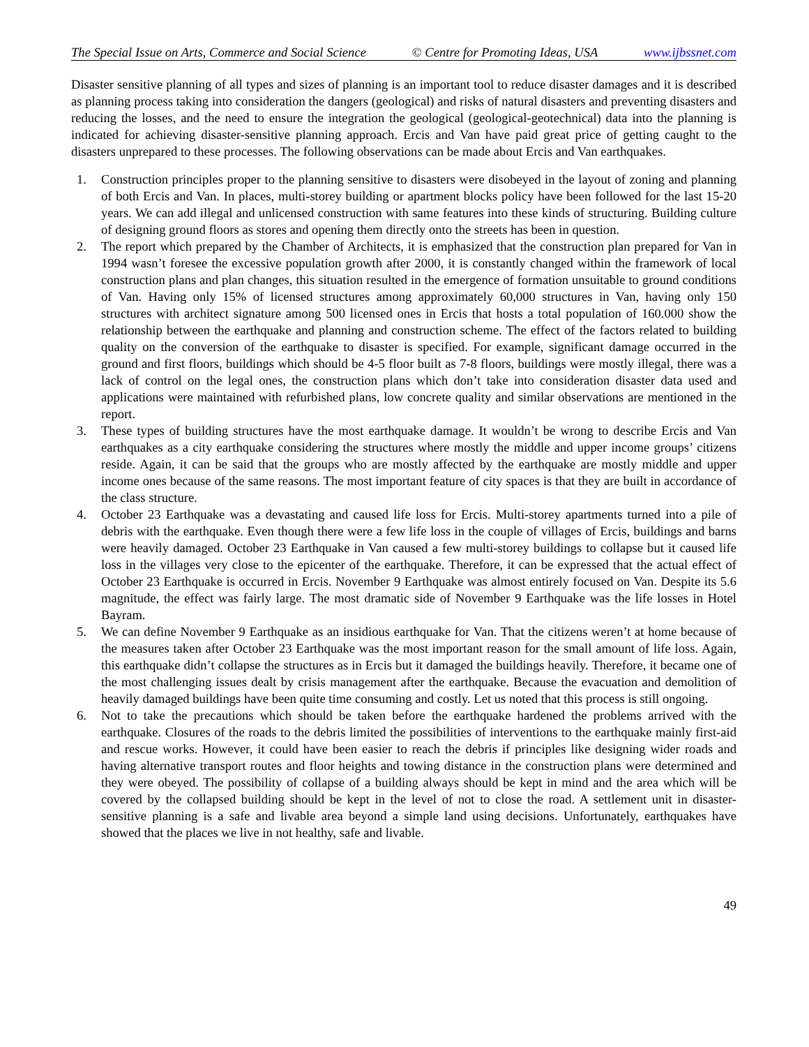The Special Issue on Arts, Commerce and Social Science © Centre for Promoting Ideas, USA www.ijbssnet.com
Disaster sensitive planning of all types and sizes of planning is an important tool to reduce disaster damages and it is described as planning process taking into consideration the dangers (geological) and risks of natural disasters and preventing disasters and reducing the losses, and the need to ensure the integration the geological (geological-geotechnical) data into the planning is indicated for achieving disaster-sensitive planning approach. Ercis and Van have paid great price of getting caught to the disasters unprepared to these processes. The following observations can be made about Ercis and Van earthquakes.
1. Construction principles proper to the planning sensitive to disasters were disobeyed in the layout of zoning and planning of both Ercis and Van. In places, multi-storey building or apartment blocks policy have been followed for the last 15-20 years. We can add illegal and unlicensed construction with same features into these kinds of structuring. Building culture of designing ground floors as stores and opening them directly onto the streets has been in question.
2. The report which prepared by the Chamber of Architects, it is emphasized that the construction plan prepared for Van in 1994 wasn’t foresee the excessive population growth after 2000, it is constantly changed within the framework of local construction plans and plan changes, this situation resulted in the emergence of formation unsuitable to ground conditions of Van. Having only 15% of licensed structures among approximately 60,000 structures in Van, having only 150 structures with architect signature among 500 licensed ones in Ercis that hosts a total population of 160.000 show the relationship between the earthquake and planning and construction scheme. The effect of the factors related to building quality on the conversion of the earthquake to disaster is specified. For example, significant damage occurred in the ground and first floors, buildings which should be 4-5 floor built as 7-8 floors, buildings were mostly illegal, there was a lack of control on the legal ones, the construction plans which don’t take into consideration disaster data used and applications were maintained with refurbished plans, low concrete quality and similar observations are mentioned in the report.
3. These types of building structures have the most earthquake damage. It wouldn’t be wrong to describe Ercis and Van earthquakes as a city earthquake considering the structures where mostly the middle and upper income groups’ citizens reside. Again, it can be said that the groups who are mostly affected by the earthquake are mostly middle and upper income ones because of the same reasons. The most important feature of city spaces is that they are built in accordance of the class structure.
4. October 23 Earthquake was a devastating and caused life loss for Ercis. Multi-storey apartments turned into a pile of debris with the earthquake. Even though there were a few life loss in the couple of villages of Ercis, buildings and barns were heavily damaged. October 23 Earthquake in Van caused a few multi-storey buildings to collapse but it caused life loss in the villages very close to the epicenter of the earthquake. Therefore, it can be expressed that the actual effect of October 23 Earthquake is occurred in Ercis. November 9 Earthquake was almost entirely focused on Van. Despite its 5.6 magnitude, the effect was fairly large. The most dramatic side of November 9 Earthquake was the life losses in Hotel Bayram.
5. We can define November 9 Earthquake as an insidious earthquake for Van. That the citizens weren’t at home because of the measures taken after October 23 Earthquake was the most important reason for the small amount of life loss. Again, this earthquake didn’t collapse the structures as in Ercis but it damaged the buildings heavily. Therefore, it became one of the most challenging issues dealt by crisis management after the earthquake. Because the evacuation and demolition of heavily damaged buildings have been quite time consuming and costly. Let us noted that this process is still ongoing.
6. Not to take the precautions which should be taken before the earthquake hardened the problems arrived with the earthquake. Closures of the roads to the debris limited the possibilities of interventions to the earthquake mainly first-aid and rescue works. However, it could have been easier to reach the debris if principles like designing wider roads and having alternative transport routes and floor heights and towing distance in the construction plans were determined and they were obeyed. The possibility of collapse of a building always should be kept in mind and the area which will be covered by the collapsed building should be kept in the level of not to close the road. A settlement unit in disaster-sensitive planning is a safe and livable area beyond a simple land using decisions. Unfortunately, earthquakes have showed that the places we live in not healthy, safe and livable.
49